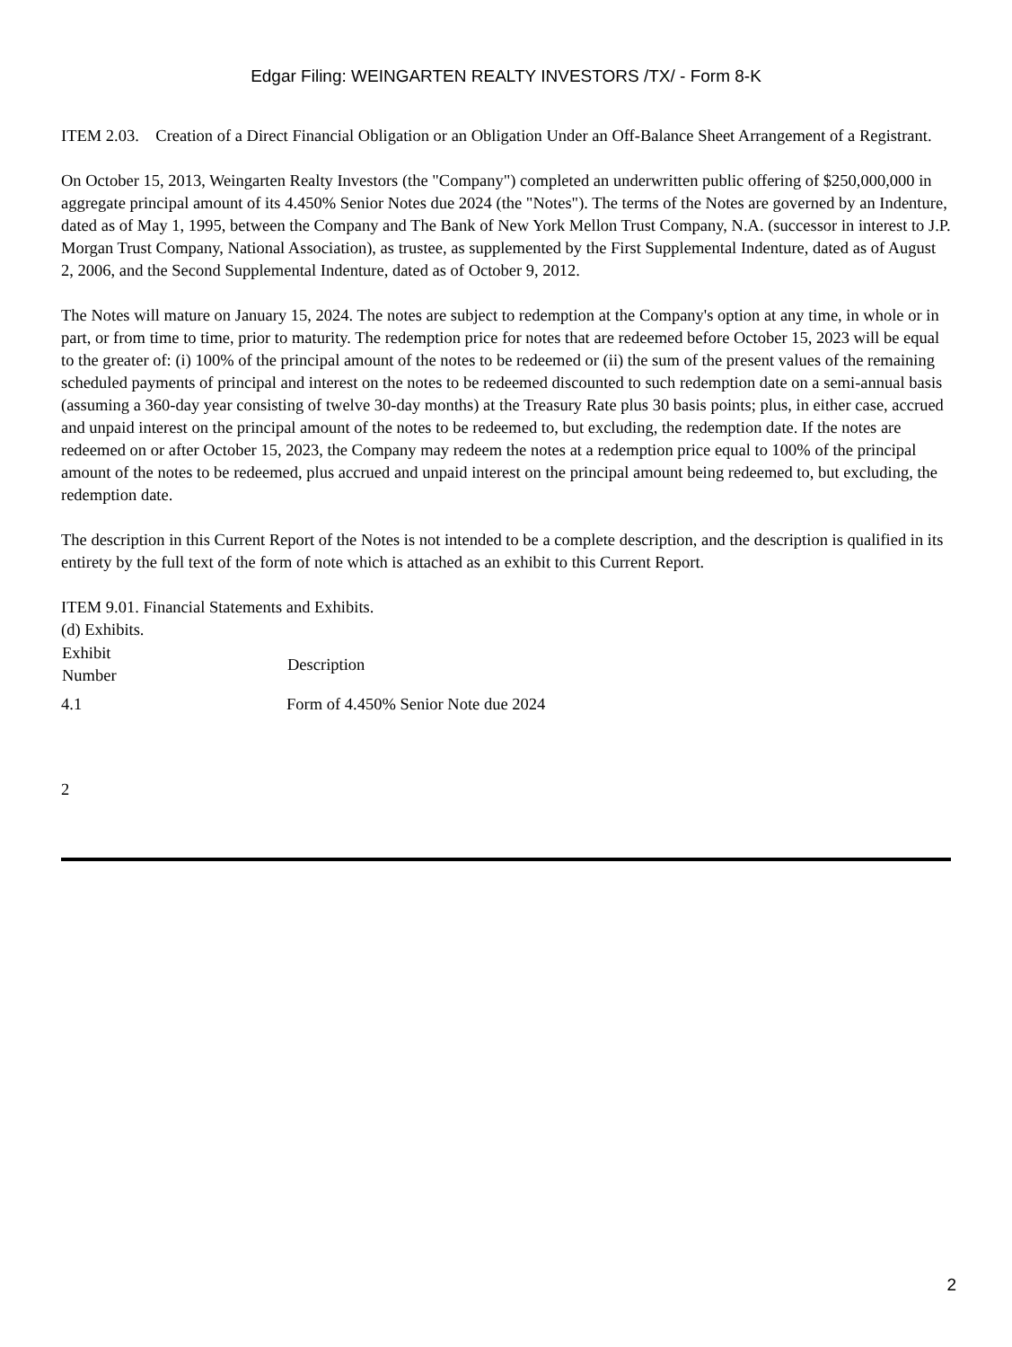Edgar Filing: WEINGARTEN REALTY INVESTORS /TX/ - Form 8-K
ITEM 2.03. Creation of a Direct Financial Obligation or an Obligation Under an Off-Balance Sheet Arrangement of a Registrant.
On October 15, 2013, Weingarten Realty Investors (the "Company") completed an underwritten public offering of $250,000,000 in aggregate principal amount of its 4.450% Senior Notes due 2024 (the "Notes"). The terms of the Notes are governed by an Indenture, dated as of May 1, 1995, between the Company and The Bank of New York Mellon Trust Company, N.A. (successor in interest to J.P. Morgan Trust Company, National Association), as trustee, as supplemented by the First Supplemental Indenture, dated as of August 2, 2006, and the Second Supplemental Indenture, dated as of October 9, 2012.
The Notes will mature on January 15, 2024. The notes are subject to redemption at the Company's option at any time, in whole or in part, or from time to time, prior to maturity. The redemption price for notes that are redeemed before October 15, 2023 will be equal to the greater of: (i) 100% of the principal amount of the notes to be redeemed or (ii) the sum of the present values of the remaining scheduled payments of principal and interest on the notes to be redeemed discounted to such redemption date on a semi-annual basis (assuming a 360-day year consisting of twelve 30-day months) at the Treasury Rate plus 30 basis points; plus, in either case, accrued and unpaid interest on the principal amount of the notes to be redeemed to, but excluding, the redemption date. If the notes are redeemed on or after October 15, 2023, the Company may redeem the notes at a redemption price equal to 100% of the principal amount of the notes to be redeemed, plus accrued and unpaid interest on the principal amount being redeemed to, but excluding, the redemption date.
The description in this Current Report of the Notes is not intended to be a complete description, and the description is qualified in its entirety by the full text of the form of note which is attached as an exhibit to this Current Report.
ITEM 9.01. Financial Statements and Exhibits.
(d) Exhibits.
| Exhibit Number | Description |
| --- | --- |
| 4.1 | Form of 4.450% Senior Note due 2024 |
2
2